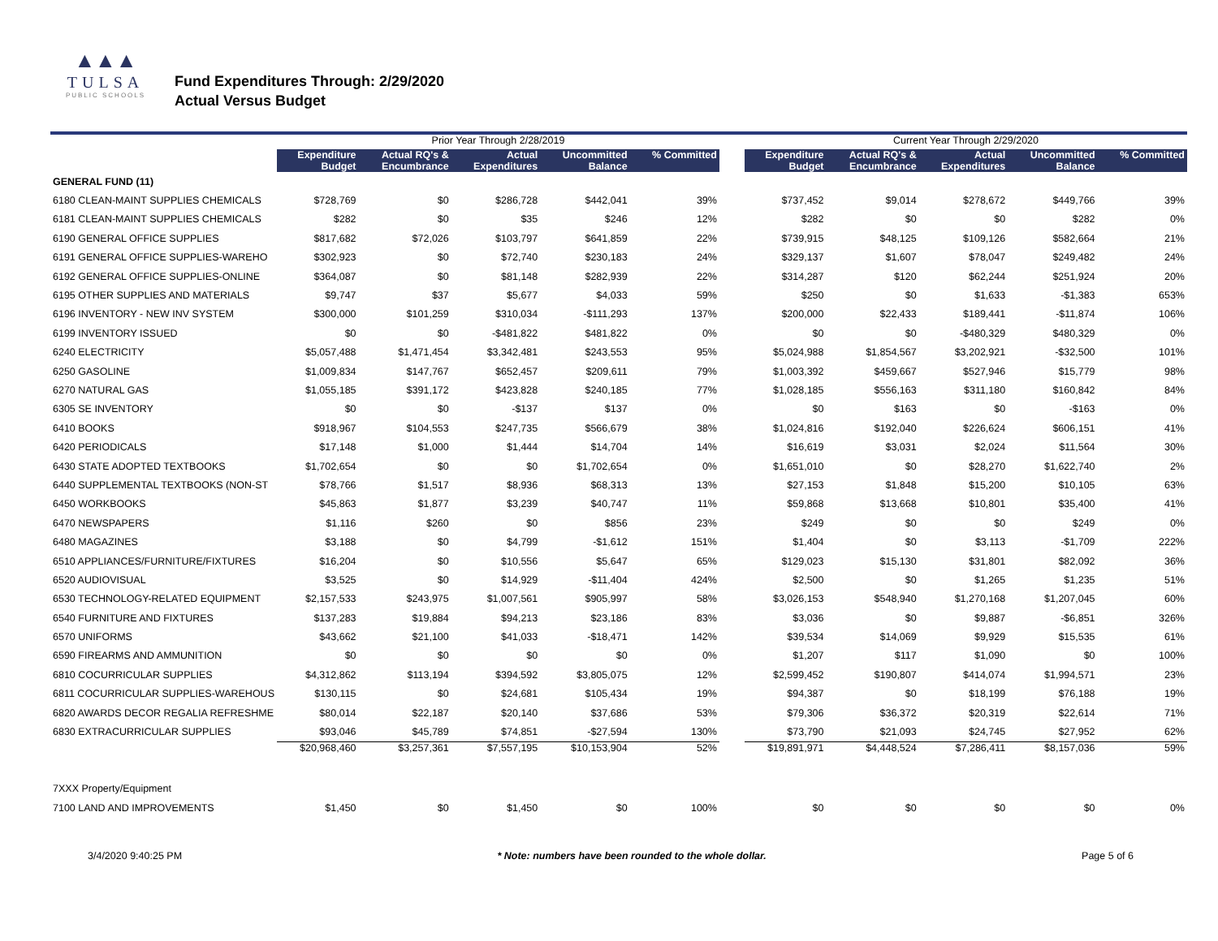▲▲▲
TULSA
PUBLIC SCHOOLS
Fund Expenditures Through: 2/29/2020
Actual Versus Budget
| | Prior Year Through 2/28/2019 | | | | | | Current Year Through 2/29/2020 | | | | |
| --- | --- | --- | --- | --- | --- | --- | --- | --- | --- | --- | --- |
| | Expenditure Budget | Actual RQ's & Encumbrance | Actual Expenditures | Uncommitted Balance | % Committed | | Expenditure Budget | Actual RQ's & Encumbrance | Actual Expenditures | Uncommitted Balance | % Committed |
| GENERAL FUND (11) | | | | | | | | | | | |
| 6180 CLEAN-MAINT SUPPLIES CHEMICALS | $728,769 | $0 | $286,728 | $442,041 | 39% | | $737,452 | $9,014 | $278,672 | $449,766 | 39% |
| 6181 CLEAN-MAINT SUPPLIES CHEMICALS | $282 | $0 | $35 | $246 | 12% | | $282 | $0 | $0 | $282 | 0% |
| 6190 GENERAL OFFICE SUPPLIES | $817,682 | $72,026 | $103,797 | $641,859 | 22% | | $739,915 | $48,125 | $109,126 | $582,664 | 21% |
| 6191 GENERAL OFFICE SUPPLIES-WAREHO | $302,923 | $0 | $72,740 | $230,183 | 24% | | $329,137 | $1,607 | $78,047 | $249,482 | 24% |
| 6192 GENERAL OFFICE SUPPLIES-ONLINE | $364,087 | $0 | $81,148 | $282,939 | 22% | | $314,287 | $120 | $62,244 | $251,924 | 20% |
| 6195 OTHER SUPPLIES AND MATERIALS | $9,747 | $37 | $5,677 | $4,033 | 59% | | $250 | $0 | $1,633 | -$1,383 | 653% |
| 6196 INVENTORY - NEW INV SYSTEM | $300,000 | $101,259 | $310,034 | -$111,293 | 137% | | $200,000 | $22,433 | $189,441 | -$11,874 | 106% |
| 6199 INVENTORY ISSUED | $0 | $0 | -$481,822 | $481,822 | 0% | | $0 | $0 | -$480,329 | $480,329 | 0% |
| 6240 ELECTRICITY | $5,057,488 | $1,471,454 | $3,342,481 | $243,553 | 95% | | $5,024,988 | $1,854,567 | $3,202,921 | -$32,500 | 101% |
| 6250 GASOLINE | $1,009,834 | $147,767 | $652,457 | $209,611 | 79% | | $1,003,392 | $459,667 | $527,946 | $15,779 | 98% |
| 6270 NATURAL GAS | $1,055,185 | $391,172 | $423,828 | $240,185 | 77% | | $1,028,185 | $556,163 | $311,180 | $160,842 | 84% |
| 6305 SE INVENTORY | $0 | $0 | -$137 | $137 | 0% | | $0 | $163 | $0 | -$163 | 0% |
| 6410 BOOKS | $918,967 | $104,553 | $247,735 | $566,679 | 38% | | $1,024,816 | $192,040 | $226,624 | $606,151 | 41% |
| 6420 PERIODICALS | $17,148 | $1,000 | $1,444 | $14,704 | 14% | | $16,619 | $3,031 | $2,024 | $11,564 | 30% |
| 6430 STATE ADOPTED TEXTBOOKS | $1,702,654 | $0 | $0 | $1,702,654 | 0% | | $1,651,010 | $0 | $28,270 | $1,622,740 | 2% |
| 6440 SUPPLEMENTAL TEXTBOOKS (NON-ST | $78,766 | $1,517 | $8,936 | $68,313 | 13% | | $27,153 | $1,848 | $15,200 | $10,105 | 63% |
| 6450 WORKBOOKS | $45,863 | $1,877 | $3,239 | $40,747 | 11% | | $59,868 | $13,668 | $10,801 | $35,400 | 41% |
| 6470 NEWSPAPERS | $1,116 | $260 | $0 | $856 | 23% | | $249 | $0 | $0 | $249 | 0% |
| 6480 MAGAZINES | $3,188 | $0 | $4,799 | -$1,612 | 151% | | $1,404 | $0 | $3,113 | -$1,709 | 222% |
| 6510 APPLIANCES/FURNITURE/FIXTURES | $16,204 | $0 | $10,556 | $5,647 | 65% | | $129,023 | $15,130 | $31,801 | $82,092 | 36% |
| 6520 AUDIOVISUAL | $3,525 | $0 | $14,929 | -$11,404 | 424% | | $2,500 | $0 | $1,265 | $1,235 | 51% |
| 6530 TECHNOLOGY-RELATED EQUIPMENT | $2,157,533 | $243,975 | $1,007,561 | $905,997 | 58% | | $3,026,153 | $548,940 | $1,270,168 | $1,207,045 | 60% |
| 6540 FURNITURE AND FIXTURES | $137,283 | $19,884 | $94,213 | $23,186 | 83% | | $3,036 | $0 | $9,887 | -$6,851 | 326% |
| 6570 UNIFORMS | $43,662 | $21,100 | $41,033 | -$18,471 | 142% | | $39,534 | $14,069 | $9,929 | $15,535 | 61% |
| 6590 FIREARMS AND AMMUNITION | $0 | $0 | $0 | $0 | 0% | | $1,207 | $117 | $1,090 | $0 | 100% |
| 6810 COCURRICULAR SUPPLIES | $4,312,862 | $113,194 | $394,592 | $3,805,075 | 12% | | $2,599,452 | $190,807 | $414,074 | $1,994,571 | 23% |
| 6811 COCURRICULAR SUPPLIES-WAREHOUS | $130,115 | $0 | $24,681 | $105,434 | 19% | | $94,387 | $0 | $18,199 | $76,188 | 19% |
| 6820 AWARDS DECOR REGALIA REFRESHME | $80,014 | $22,187 | $20,140 | $37,686 | 53% | | $79,306 | $36,372 | $20,319 | $22,614 | 71% |
| 6830 EXTRACURRICULAR SUPPLIES | $93,046 | $45,789 | $74,851 | -$27,594 | 130% | | $73,790 | $21,093 | $24,745 | $27,952 | 62% |
| | $20,968,460 | $3,257,361 | $7,557,195 | $10,153,904 | 52% | | $19,891,971 | $4,448,524 | $7,286,411 | $8,157,036 | 59% |
| 7XXX Property/Equipment | | | | | | | | | | | |
| 7100 LAND AND IMPROVEMENTS | $1,450 | $0 | $1,450 | $0 | 100% | | $0 | $0 | $0 | $0 | 0% |
3/4/2020 9:40:25 PM * Note: numbers have been rounded to the whole dollar. Page 5 of 6